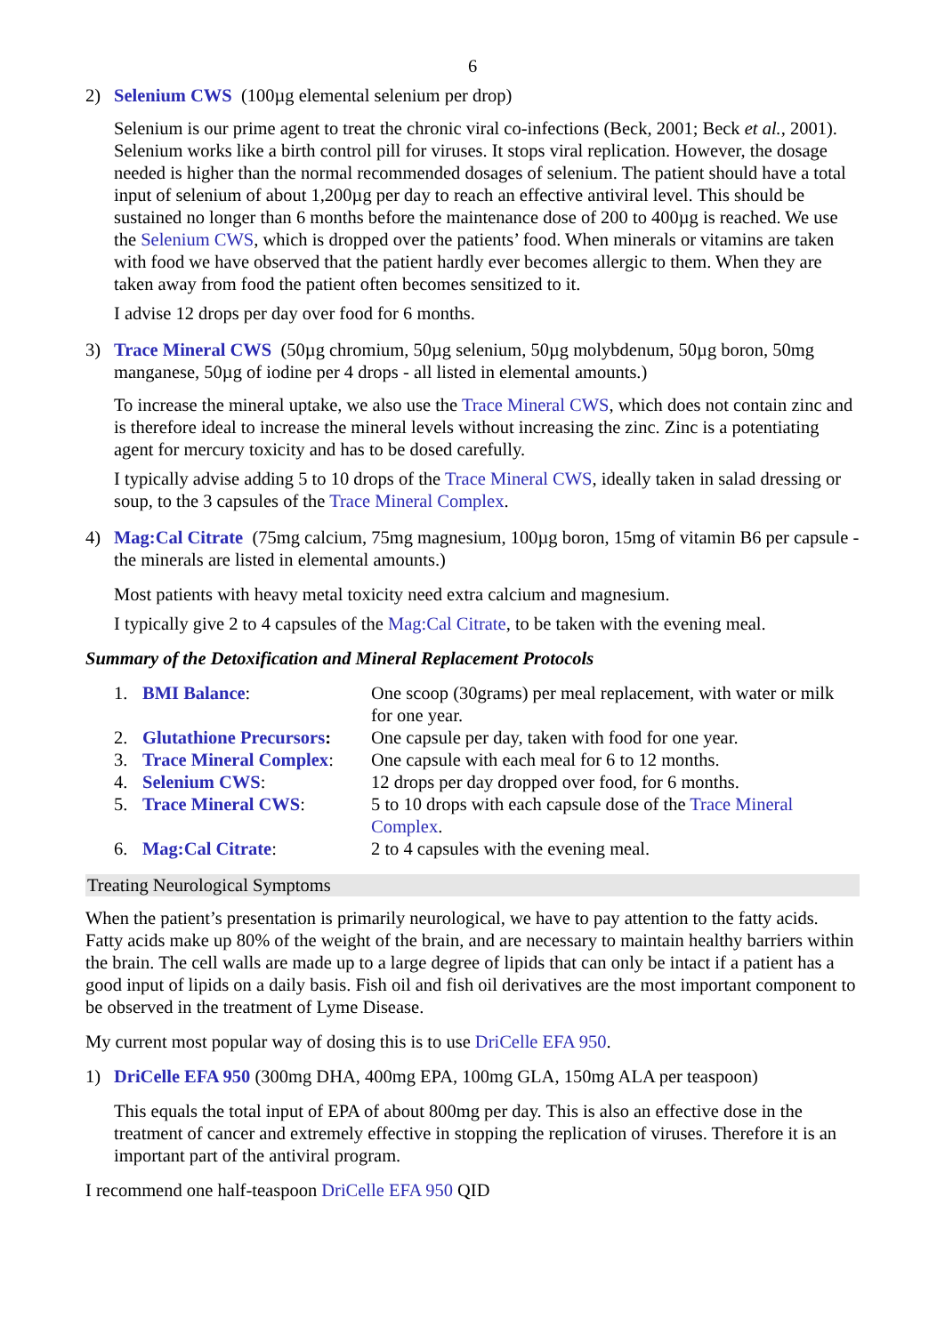6
2) Selenium CWS (100µg elemental selenium per drop)
Selenium is our prime agent to treat the chronic viral co-infections (Beck, 2001; Beck et al., 2001). Selenium works like a birth control pill for viruses. It stops viral replication. However, the dosage needed is higher than the normal recommended dosages of selenium. The patient should have a total input of selenium of about 1,200µg per day to reach an effective antiviral level. This should be sustained no longer than 6 months before the maintenance dose of 200 to 400µg is reached. We use the Selenium CWS, which is dropped over the patients’ food. When minerals or vitamins are taken with food we have observed that the patient hardly ever becomes allergic to them. When they are taken away from food the patient often becomes sensitized to it.
I advise 12 drops per day over food for 6 months.
3) Trace Mineral CWS (50µg chromium, 50µg selenium, 50µg molybdenum, 50µg boron, 50mg manganese, 50µg of iodine per 4 drops - all listed in elemental amounts.)
To increase the mineral uptake, we also use the Trace Mineral CWS, which does not contain zinc and is therefore ideal to increase the mineral levels without increasing the zinc. Zinc is a potentiating agent for mercury toxicity and has to be dosed carefully.
I typically advise adding 5 to 10 drops of the Trace Mineral CWS, ideally taken in salad dressing or soup, to the 3 capsules of the Trace Mineral Complex.
4) Mag:Cal Citrate (75mg calcium, 75mg magnesium, 100µg boron, 15mg of vitamin B6 per capsule - the minerals are listed in elemental amounts.)
Most patients with heavy metal toxicity need extra calcium and magnesium.
I typically give 2 to 4 capsules of the Mag:Cal Citrate, to be taken with the evening meal.
Summary of the Detoxification and Mineral Replacement Protocols
| 1. | BMI Balance : | One scoop (30grams) per meal replacement, with water or milk for one year. |
| 2. | Glutathione Precursors : | One capsule per day, taken with food for one year. |
| 3. | Trace Mineral Complex : | One capsule with each meal for 6 to 12 months. |
| 4. | Selenium CWS : | 12 drops per day dropped over food, for 6 months. |
| 5. | Trace Mineral CWS : | 5 to 10 drops with each capsule dose of the Trace Mineral Complex . |
| 6. | Mag:Cal Citrate : | 2 to 4 capsules with the evening meal. |
Treating Neurological Symptoms
When the patient’s presentation is primarily neurological, we have to pay attention to the fatty acids. Fatty acids make up 80% of the weight of the brain, and are necessary to maintain healthy barriers within the brain. The cell walls are made up to a large degree of lipids that can only be intact if a patient has a good input of lipids on a daily basis. Fish oil and fish oil derivatives are the most important component to be observed in the treatment of Lyme Disease.
My current most popular way of dosing this is to use DriCelle EFA 950.
1) DriCelle EFA 950 (300mg DHA, 400mg EPA, 100mg GLA, 150mg ALA per teaspoon)
This equals the total input of EPA of about 800mg per day. This is also an effective dose in the treatment of cancer and extremely effective in stopping the replication of viruses. Therefore it is an important part of the antiviral program.
I recommend one half-teaspoon DriCelle EFA 950 QID